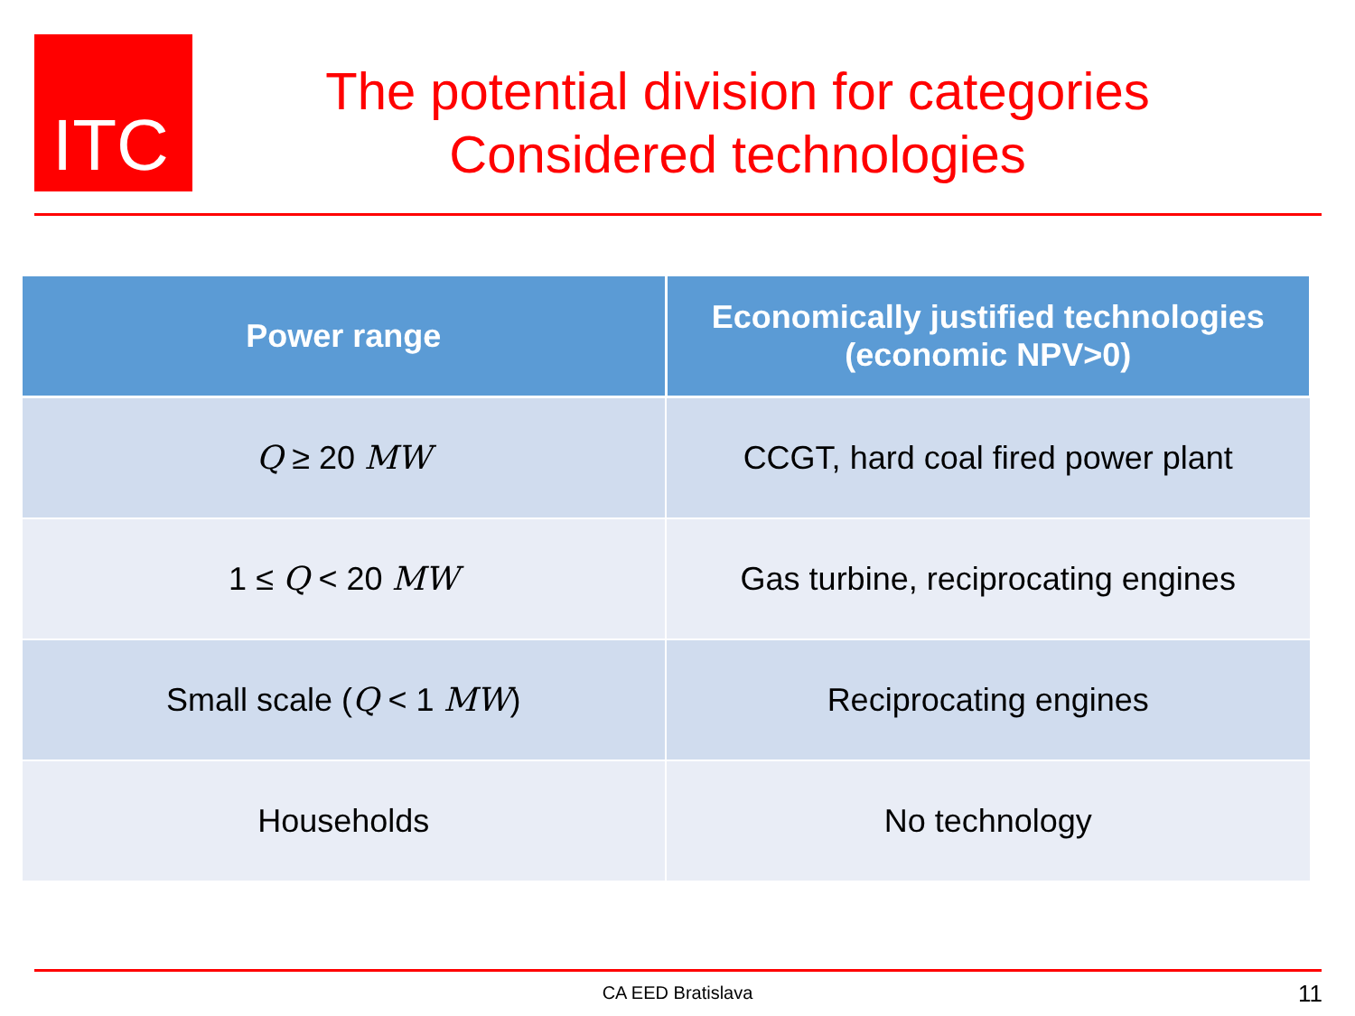ITC
The potential division for categories
Considered technologies
| Power range | Economically justified technologies (economic NPV>0) |
| --- | --- |
| Q ≥ 20 MW | CCGT, hard coal fired power plant |
| 1 ≤ Q < 20 MW | Gas turbine, reciprocating engines |
| Small scale ( Q < 1 MW ) | Reciprocating engines |
| Households | No technology |
CA EED Bratislava 11